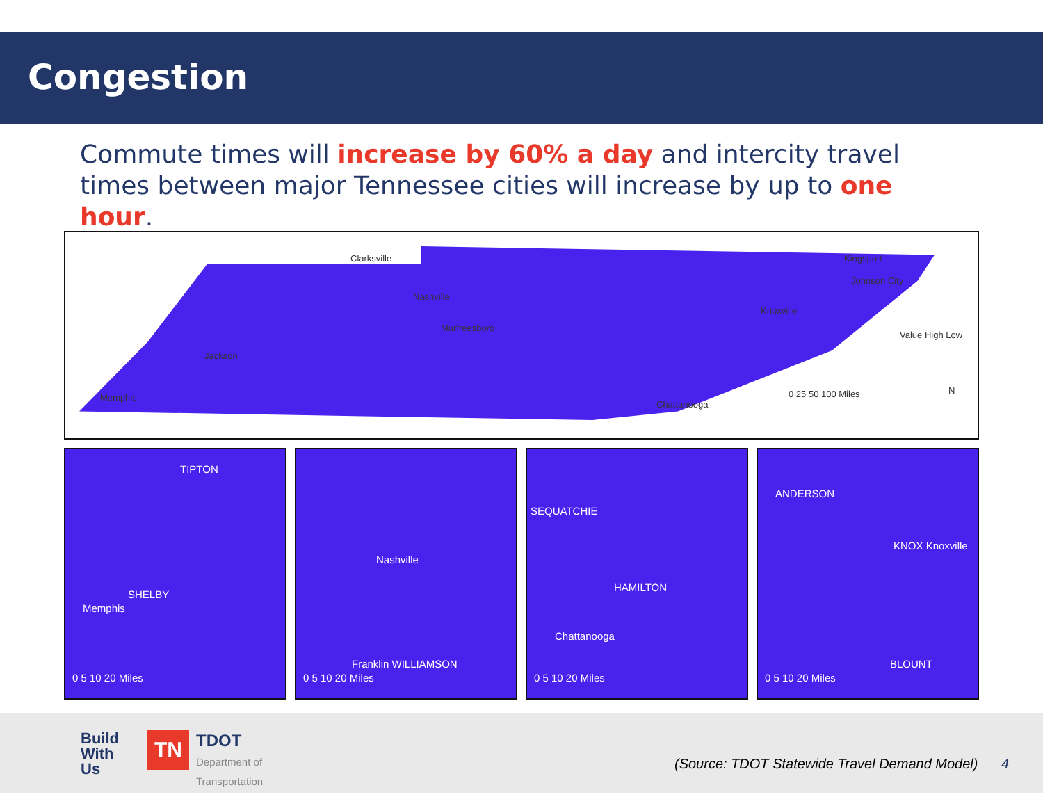Congestion
Commute times will increase by 60% a day and intercity travel times between major Tennessee cities will increase by up to one hour.
Clarksville
Nashville
Murfreesboro
Jackson
Memphis
Chattanooga
Knoxville
Kingsport
Johnson City
Value High Low
0 25 50 100 Miles N
TIPTON
SHELBY
Memphis
0 5 10 20 Miles
Nashville
Franklin WILLIAMSON
0 5 10 20 Miles
SEQUATCHIE
HAMILTON
Chattanooga
0 5 10 20 Miles
ANDERSON
KNOX Knoxville
BLOUNT
0 5 10 20 Miles
Build
With
Us
TN
TDOT
Department of
Transportation
(Source: TDOT Statewide Travel Demand Model)
4